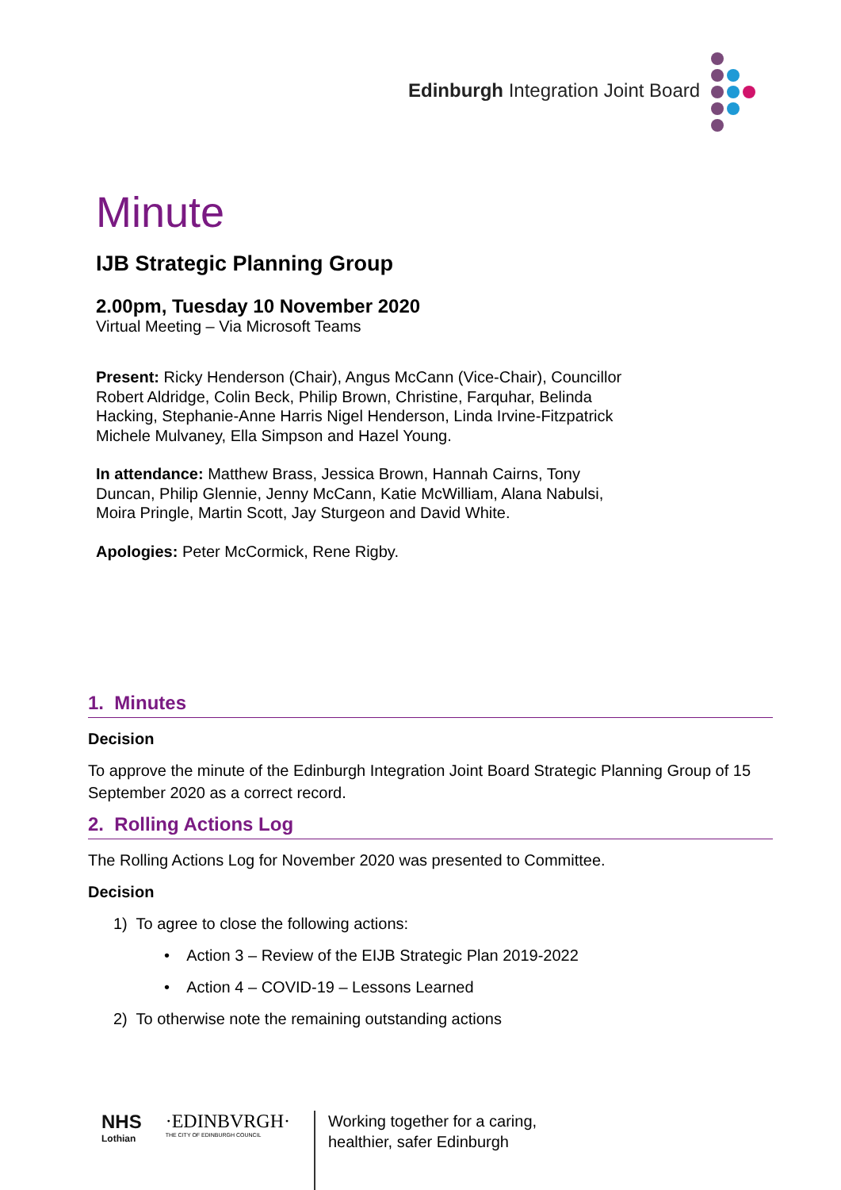Edinburgh Integration Joint Board
Minute
IJB Strategic Planning Group
2.00pm, Tuesday 10 November 2020
Virtual Meeting – Via Microsoft Teams
Present: Ricky Henderson (Chair), Angus McCann (Vice-Chair), Councillor Robert Aldridge, Colin Beck, Philip Brown, Christine, Farquhar, Belinda Hacking, Stephanie-Anne Harris Nigel Henderson, Linda Irvine-Fitzpatrick Michele Mulvaney, Ella Simpson and Hazel Young.
In attendance: Matthew Brass, Jessica Brown, Hannah Cairns, Tony Duncan, Philip Glennie, Jenny McCann, Katie McWilliam, Alana Nabulsi, Moira Pringle, Martin Scott, Jay Sturgeon and David White.
Apologies: Peter McCormick, Rene Rigby.
1. Minutes
Decision
To approve the minute of the Edinburgh Integration Joint Board Strategic Planning Group of 15 September 2020 as a correct record.
2. Rolling Actions Log
The Rolling Actions Log for November 2020 was presented to Committee.
Decision
1) To agree to close the following actions:
• Action 3 – Review of the EIJB Strategic Plan 2019-2022
• Action 4 – COVID-19 – Lessons Learned
2) To otherwise note the remaining outstanding actions
NHS
Lothian
·EDINBVRGH·
THE CITY OF EDINBURGH COUNCIL
Working together for a caring,
healthier, safer Edinburgh